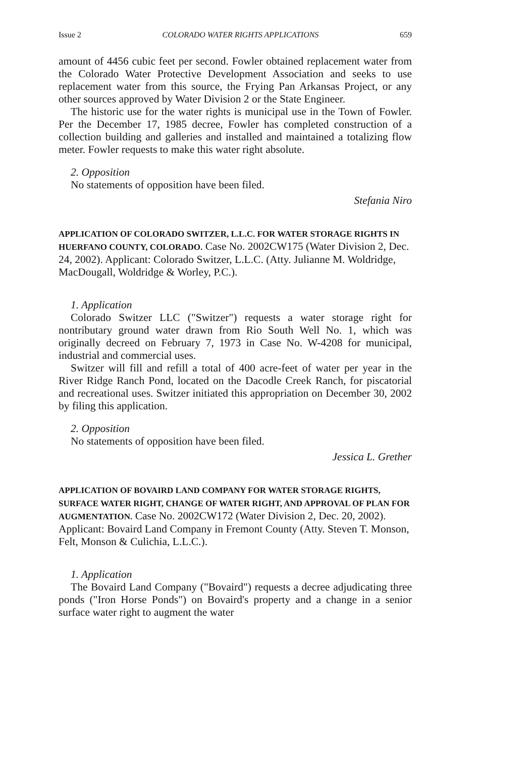Issue 2 COLORADO WATER RIGHTS APPLICATIONS 659
amount of 4456 cubic feet per second. Fowler obtained replacement water from the Colorado Water Protective Development Association and seeks to use replacement water from this source, the Frying Pan Arkansas Project, or any other sources approved by Water Division 2 or the State Engineer.
The historic use for the water rights is municipal use in the Town of Fowler. Per the December 17, 1985 decree, Fowler has completed construction of a collection building and galleries and installed and maintained a totalizing flow meter. Fowler requests to make this water right absolute.
2. Opposition
No statements of opposition have been filed.
Stefania Niro
APPLICATION OF COLORADO SWITZER, L.L.C. FOR WATER STORAGE RIGHTS IN HUERFANO COUNTY, COLORADO. Case No. 2002CW175 (Water Division 2, Dec. 24, 2002). Applicant: Colorado Switzer, L.L.C. (Atty. Julianne M. Woldridge, MacDougall, Woldridge & Worley, P.C.).
1. Application
Colorado Switzer LLC ("Switzer") requests a water storage right for nontributary ground water drawn from Rio South Well No. 1, which was originally decreed on February 7, 1973 in Case No. W-4208 for municipal, industrial and commercial uses.
Switzer will fill and refill a total of 400 acre-feet of water per year in the River Ridge Ranch Pond, located on the Dacodle Creek Ranch, for piscatorial and recreational uses. Switzer initiated this appropriation on December 30, 2002 by filing this application.
2. Opposition
No statements of opposition have been filed.
Jessica L. Grether
APPLICATION OF BOVAIRD LAND COMPANY FOR WATER STORAGE RIGHTS, SURFACE WATER RIGHT, CHANGE OF WATER RIGHT, AND APPROVAL OF PLAN FOR AUGMENTATION. Case No. 2002CW172 (Water Division 2, Dec. 20, 2002). Applicant: Bovaird Land Company in Fremont County (Atty. Steven T. Monson, Felt, Monson & Culichia, L.L.C.).
1. Application
The Bovaird Land Company ("Bovaird") requests a decree adjudicating three ponds ("Iron Horse Ponds") on Bovaird's property and a change in a senior surface water right to augment the water